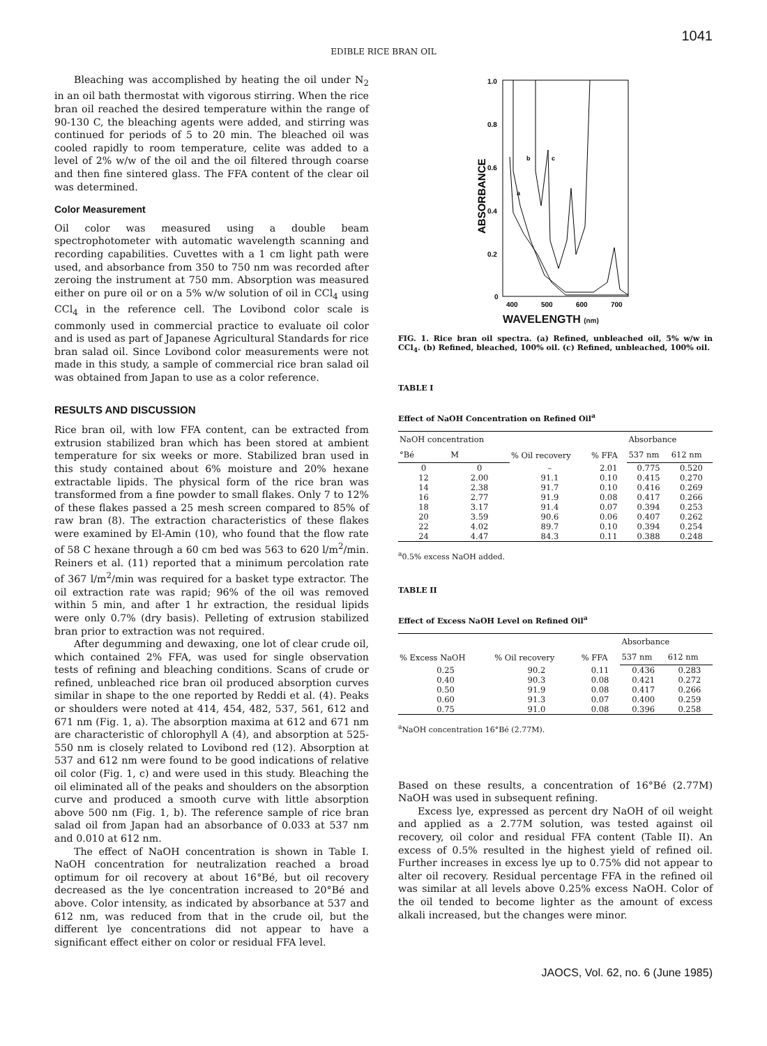1041
EDIBLE RICE BRAN OIL
Bleaching was accomplished by heating the oil under N<sub>2</sub> in an oil bath thermostat with vigorous stirring. When the rice bran oil reached the desired temperature within the range of 90-130 C, the bleaching agents were added, and stirring was continued for periods of 5 to 20 min. The bleached oil was cooled rapidly to room temperature, celite was added to a level of 2% w/w of the oil and the oil filtered through coarse and then fine sintered glass. The FFA content of the clear oil was determined.
Color Measurement
Oil color was measured using a double beam spectrophotometer with automatic wavelength scanning and recording capabilities. Cuvettes with a 1 cm light path were used, and absorbance from 350 to 750 nm was recorded after zeroing the instrument at 750 mm. Absorption was measured either on pure oil or on a 5% w/w solution of oil in CCl<sub>4</sub> using CCl<sub>4</sub> in the reference cell. The Lovibond color scale is commonly used in commercial practice to evaluate oil color and is used as part of Japanese Agricultural Standards for rice bran salad oil. Since Lovibond color measurements were not made in this study, a sample of commercial rice bran salad oil was obtained from Japan to use as a color reference.
RESULTS AND DISCUSSION
Rice bran oil, with low FFA content, can be extracted from extrusion stabilized bran which has been stored at ambient temperature for six weeks or more. Stabilized bran used in this study contained about 6% moisture and 20% hexane extractable lipids. The physical form of the rice bran was transformed from a fine powder to small flakes. Only 7 to 12% of these flakes passed a 25 mesh screen compared to 85% of raw bran (8). The extraction characteristics of these flakes were examined by El-Amin (10), who found that the flow rate of 58 C hexane through a 60 cm bed was 563 to 620 l/m<sup>2</sup>/min. Reiners et al. (11) reported that a minimum percolation rate of 367 l/m<sup>2</sup>/min was required for a basket type extractor. The oil extraction rate was rapid; 96% of the oil was removed within 5 min, and after 1 hr extraction, the residual lipids were only 0.7% (dry basis). Pelleting of extrusion stabilized bran prior to extraction was not required.
After degumming and dewaxing, one lot of clear crude oil, which contained 2% FFA, was used for single observation tests of refining and bleaching conditions. Scans of crude or refined, unbleached rice bran oil produced absorption curves similar in shape to the one reported by Reddi et al. (4). Peaks or shoulders were noted at 414, 454, 482, 537, 561, 612 and 671 nm (Fig. 1, a). The absorption maxima at 612 and 671 nm are characteristic of chlorophyll A (4), and absorption at 525-550 nm is closely related to Lovibond red (12). Absorption at 537 and 612 nm were found to be good indications of relative oil color (Fig. 1, c) and were used in this study. Bleaching the oil eliminated all of the peaks and shoulders on the absorption curve and produced a smooth curve with little absorption above 500 nm (Fig. 1, b). The reference sample of rice bran salad oil from Japan had an absorbance of 0.033 at 537 nm and 0.010 at 612 nm.
The effect of NaOH concentration is shown in Table I. NaOH concentration for neutralization reached a broad optimum for oil recovery at about 16°Bé, but oil recovery decreased as the lye concentration increased to 20°Bé and above. Color intensity, as indicated by absorbance at 537 and 612 nm, was reduced from that in the crude oil, but the different lye concentrations did not appear to have a significant effect either on color or residual FFA level.
1.0
0.8
0.6
0.4
0.2
0
ABSORBANCE
b
c
a
400
500
600
700
WAVELENGTH (nm)
FIG. 1. Rice bran oil spectra. (a) Refined, unbleached oil, 5% w/w in CCl<sub>4</sub>. (b) Refined, bleached, 100% oil. (c) Refined, unbleached, 100% oil.
TABLE I
Effect of NaOH Concentration on Refined Oil<sup>a</sup>
| NaOH concentration | | % Oil recovery | % FFA | Absorbance | |
| --- | --- | --- | --- | --- | --- |
| °Bé | M | | | 537 nm | 612 nm |
| 0 | 0 | – | 2.01 | 0.775 | 0.520 |
| 12 | 2.00 | 91.1 | 0.10 | 0.415 | 0.270 |
| 14 | 2.38 | 91.7 | 0.10 | 0.416 | 0.269 |
| 16 | 2.77 | 91.9 | 0.08 | 0.417 | 0.266 |
| 18 | 3.17 | 91.4 | 0.07 | 0.394 | 0.253 |
| 20 | 3.59 | 90.6 | 0.06 | 0.407 | 0.262 |
| 22 | 4.02 | 89.7 | 0.10 | 0.394 | 0.254 |
| 24 | 4.47 | 84.3 | 0.11 | 0.388 | 0.248 |
<sup>a</sup> 0.5% excess NaOH added.
TABLE II
Effect of Excess NaOH Level on Refined Oil<sup>a</sup>
| % Excess NaOH | % Oil recovery | % FFA | Absorbance | |
| --- | --- | --- | --- | --- |
| | | | 537 nm | 612 nm |
| 0.25 | 90.2 | 0.11 | 0.436 | 0.283 |
| 0.40 | 90.3 | 0.08 | 0.421 | 0.272 |
| 0.50 | 91.9 | 0.08 | 0.417 | 0.266 |
| 0.60 | 91.3 | 0.07 | 0.400 | 0.259 |
| 0.75 | 91.0 | 0.08 | 0.396 | 0.258 |
<sup>a</sup> NaOH concentration 16°Bé (2.77M).
Based on these results, a concentration of 16°Bé (2.77M) NaOH was used in subsequent refining.
Excess lye, expressed as percent dry NaOH of oil weight and applied as a 2.77M solution, was tested against oil recovery, oil color and residual FFA content (Table II). An excess of 0.5% resulted in the highest yield of refined oil. Further increases in excess lye up to 0.75% did not appear to alter oil recovery. Residual percentage FFA in the refined oil was similar at all levels above 0.25% excess NaOH. Color of the oil tended to become lighter as the amount of excess alkali increased, but the changes were minor.
JAOCS, Vol. 62, no. 6 (June 1985)